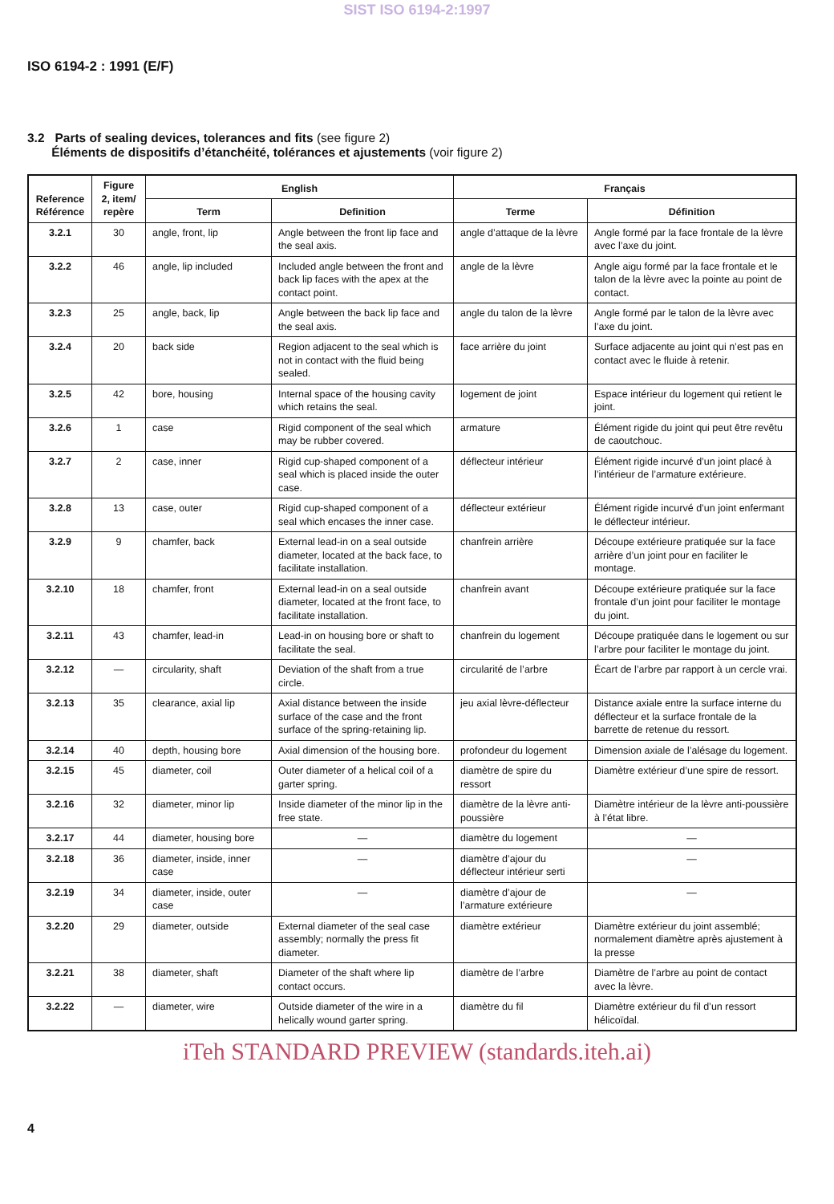SIST ISO 6194-2:1997
ISO 6194-2 : 1991 (E/F)
3.2 Parts of sealing devices, tolerances and fits (see figure 2)
Éléments de dispositifs d’étanchéité, tolérances et ajustements (voir figure 2)
| Reference Référence | Figure 2, item/ repère | English | | Français | |
| --- | --- | --- | --- | --- | --- |
| | | Term | Definition | Terme | Définition |
| 3.2.1 | 30 | angle, front, lip | Angle between the front lip face and the seal axis. | angle d’attaque de la lèvre | Angle formé par la face frontale de la lèvre avec l’axe du joint. |
| 3.2.2 | 46 | angle, lip included | Included angle between the front and back lip faces with the apex at the contact point. | angle de la lèvre | Angle aigu formé par la face frontale et le talon de la lèvre avec la pointe au point de contact. |
| 3.2.3 | 25 | angle, back, lip | Angle between the back lip face and the seal axis. | angle du talon de la lèvre | Angle formé par le talon de la lèvre avec l’axe du joint. |
| 3.2.4 | 20 | back side | Region adjacent to the seal which is not in contact with the fluid being sealed. | face arrière du joint | Surface adjacente au joint qui n’est pas en contact avec le fluide à retenir. |
| 3.2.5 | 42 | bore, housing | Internal space of the housing cavity which retains the seal. | logement de joint | Espace intérieur du logement qui retient le joint. |
| 3.2.6 | 1 | case | Rigid component of the seal which may be rubber covered. | armature | Élément rigide du joint qui peut être revêtu de caoutchouc. |
| 3.2.7 | 2 | case, inner | Rigid cup-shaped component of a seal which is placed inside the outer case. | déflecteur intérieur | Élément rigide incurvé d’un joint placé à l’intérieur de l’armature extérieure. |
| 3.2.8 | 13 | case, outer | Rigid cup-shaped component of a seal which encases the inner case. | déflecteur extérieur | Élément rigide incurvé d’un joint enfermant le déflecteur intérieur. |
| 3.2.9 | 9 | chamfer, back | External lead-in on a seal outside diameter, located at the back face, to facilitate installation. | chanfrein arrière | Découpe extérieure pratiquée sur la face arrière d’un joint pour en faciliter le montage. |
| 3.2.10 | 18 | chamfer, front | External lead-in on a seal outside diameter, located at the front face, to facilitate installation. | chanfrein avant | Découpe extérieure pratiquée sur la face frontale d’un joint pour faciliter le montage du joint. |
| 3.2.11 | 43 | chamfer, lead-in | Lead-in on housing bore or shaft to facilitate the seal. | chanfrein du logement | Découpe pratiquée dans le logement ou sur l’arbre pour faciliter le montage du joint. |
| 3.2.12 | — | circularity, shaft | Deviation of the shaft from a true circle. | circularité de l’arbre | Écart de l’arbre par rapport à un cercle vrai. |
| 3.2.13 | 35 | clearance, axial lip | Axial distance between the inside surface of the case and the front surface of the spring-retaining lip. | jeu axial lèvre-déflecteur | Distance axiale entre la surface interne du déflecteur et la surface frontale de la barrette de retenue du ressort. |
| 3.2.14 | 40 | depth, housing bore | Axial dimension of the housing bore. | profondeur du logement | Dimension axiale de l’alésage du logement. |
| 3.2.15 | 45 | diameter, coil | Outer diameter of a helical coil of a garter spring. | diamètre de spire du ressort | Diamètre extérieur d’une spire de ressort. |
| 3.2.16 | 32 | diameter, minor lip | Inside diameter of the minor lip in the free state. | diamètre de la lèvre anti-poussière | Diamètre intérieur de la lèvre anti-poussière à l’état libre. |
| 3.2.17 | 44 | diameter, housing bore | — | diamètre du logement | — |
| 3.2.18 | 36 | diameter, inside, inner case | — | diamètre d’ajour du déflecteur intérieur serti | — |
| 3.2.19 | 34 | diameter, inside, outer case | — | diamètre d’ajour de l’armature extérieure | — |
| 3.2.20 | 29 | diameter, outside | External diameter of the seal case assembly; normally the press fit diameter. | diamètre extérieur | Diamètre extérieur du joint assemblé; normalement diamètre après ajustement à la presse |
| 3.2.21 | 38 | diameter, shaft | Diameter of the shaft where lip contact occurs. | diamètre de l’arbre | Diamètre de l’arbre au point de contact avec la lèvre. |
| 3.2.22 | — | diameter, wire | Outside diameter of the wire in a helically wound garter spring. | diamètre du fil | Diamètre extérieur du fil d’un ressort hélicoïdal. |
iTeh STANDARD PREVIEW (standards.iteh.ai)
4